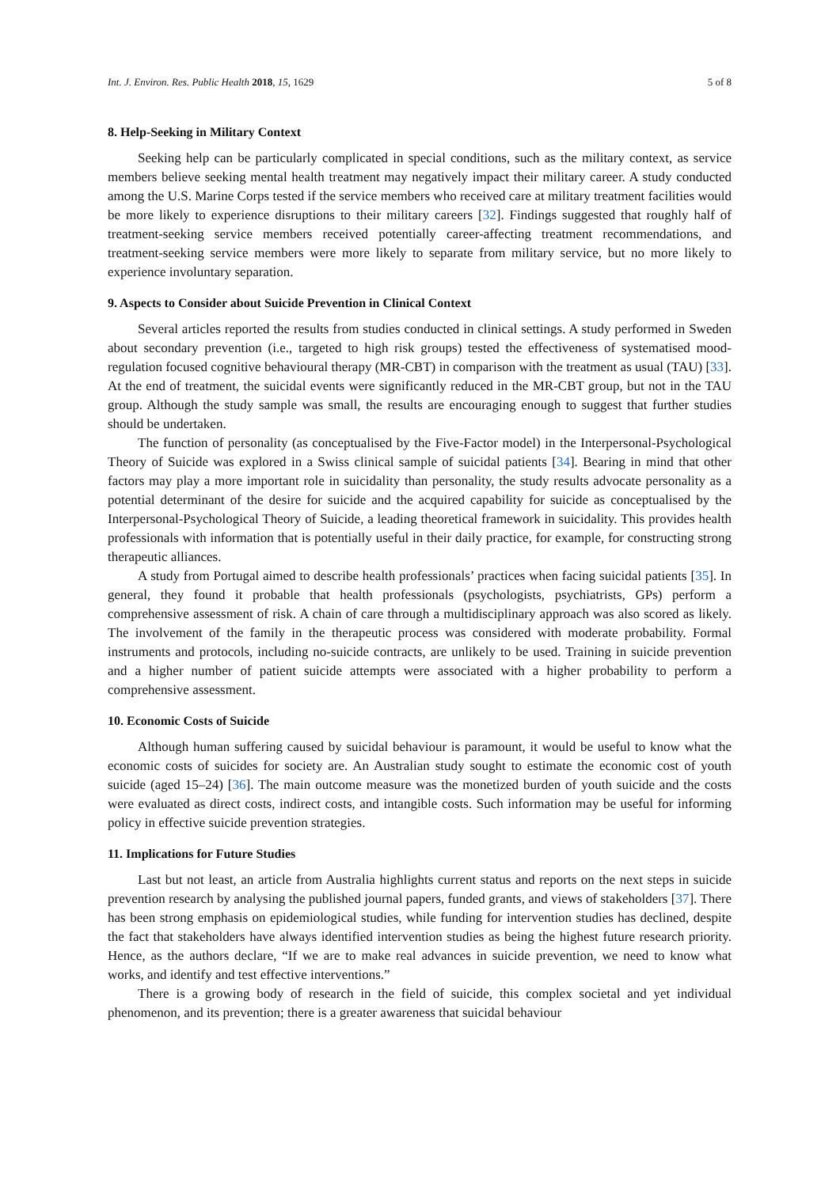Int. J. Environ. Res. Public Health 2018, 15, 1629 5 of 8
8. Help-Seeking in Military Context
Seeking help can be particularly complicated in special conditions, such as the military context, as service members believe seeking mental health treatment may negatively impact their military career. A study conducted among the U.S. Marine Corps tested if the service members who received care at military treatment facilities would be more likely to experience disruptions to their military careers [32]. Findings suggested that roughly half of treatment-seeking service members received potentially career-affecting treatment recommendations, and treatment-seeking service members were more likely to separate from military service, but no more likely to experience involuntary separation.
9. Aspects to Consider about Suicide Prevention in Clinical Context
Several articles reported the results from studies conducted in clinical settings. A study performed in Sweden about secondary prevention (i.e., targeted to high risk groups) tested the effectiveness of systematised mood-regulation focused cognitive behavioural therapy (MR-CBT) in comparison with the treatment as usual (TAU) [33]. At the end of treatment, the suicidal events were significantly reduced in the MR-CBT group, but not in the TAU group. Although the study sample was small, the results are encouraging enough to suggest that further studies should be undertaken.
The function of personality (as conceptualised by the Five-Factor model) in the Interpersonal-Psychological Theory of Suicide was explored in a Swiss clinical sample of suicidal patients [34]. Bearing in mind that other factors may play a more important role in suicidality than personality, the study results advocate personality as a potential determinant of the desire for suicide and the acquired capability for suicide as conceptualised by the Interpersonal-Psychological Theory of Suicide, a leading theoretical framework in suicidality. This provides health professionals with information that is potentially useful in their daily practice, for example, for constructing strong therapeutic alliances.
A study from Portugal aimed to describe health professionals’ practices when facing suicidal patients [35]. In general, they found it probable that health professionals (psychologists, psychiatrists, GPs) perform a comprehensive assessment of risk. A chain of care through a multidisciplinary approach was also scored as likely. The involvement of the family in the therapeutic process was considered with moderate probability. Formal instruments and protocols, including no-suicide contracts, are unlikely to be used. Training in suicide prevention and a higher number of patient suicide attempts were associated with a higher probability to perform a comprehensive assessment.
10. Economic Costs of Suicide
Although human suffering caused by suicidal behaviour is paramount, it would be useful to know what the economic costs of suicides for society are. An Australian study sought to estimate the economic cost of youth suicide (aged 15–24) [36]. The main outcome measure was the monetized burden of youth suicide and the costs were evaluated as direct costs, indirect costs, and intangible costs. Such information may be useful for informing policy in effective suicide prevention strategies.
11. Implications for Future Studies
Last but not least, an article from Australia highlights current status and reports on the next steps in suicide prevention research by analysing the published journal papers, funded grants, and views of stakeholders [37]. There has been strong emphasis on epidemiological studies, while funding for intervention studies has declined, despite the fact that stakeholders have always identified intervention studies as being the highest future research priority. Hence, as the authors declare, “If we are to make real advances in suicide prevention, we need to know what works, and identify and test effective interventions.”
There is a growing body of research in the field of suicide, this complex societal and yet individual phenomenon, and its prevention; there is a greater awareness that suicidal behaviour